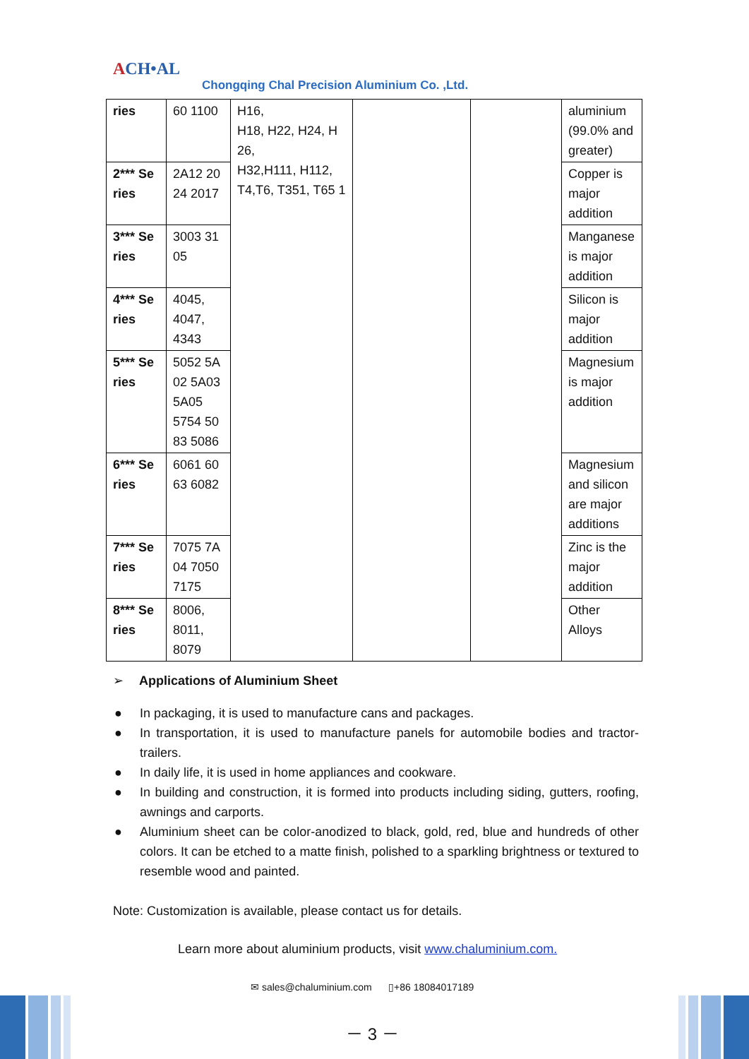ACH•AL
Chongqing Chal Precision Aluminium Co. ,Ltd.
| ries | 60 1100 | H16, H18, H22, H24, H 26, H32,H111, H112, T4,T6, T351, T65 1 | | | aluminium (99.0% and greater) |
| 2*** Se ries | 2A12 20 24 2017 | | | | Copper is major addition |
| 3*** Se ries | 3003 31 05 | | | | Manganese is major addition |
| 4*** Se ries | 4045, 4047, 4343 | | | | Silicon is major addition |
| 5*** Se ries | 5052 5A 02 5A03 5A05 5754 50 83 5086 | | | | Magnesium is major addition |
| 6*** Se ries | 6061 60 63 6082 | | | | Magnesium and silicon are major additions |
| 7*** Se ries | 7075 7A 04 7050 7175 | | | | Zinc is the major addition |
| 8*** Se ries | 8006, 8011, 8079 | | | | Other Alloys |
➢ Applications of Aluminium Sheet
● In packaging, it is used to manufacture cans and packages.
● In transportation, it is used to manufacture panels for automobile bodies and tractor-trailers.
● In daily life, it is used in home appliances and cookware.
● In building and construction, it is formed into products including siding, gutters, roofing, awnings and carports.
● Aluminium sheet can be color-anodized to black, gold, red, blue and hundreds of other colors. It can be etched to a matte finish, polished to a sparkling brightness or textured to resemble wood and painted.
Note: Customization is available, please contact us for details.
Learn more about aluminium products, visit www.chaluminium.com.
✉ sales@chaluminium.com ▯+86 18084017189
－ 3 －